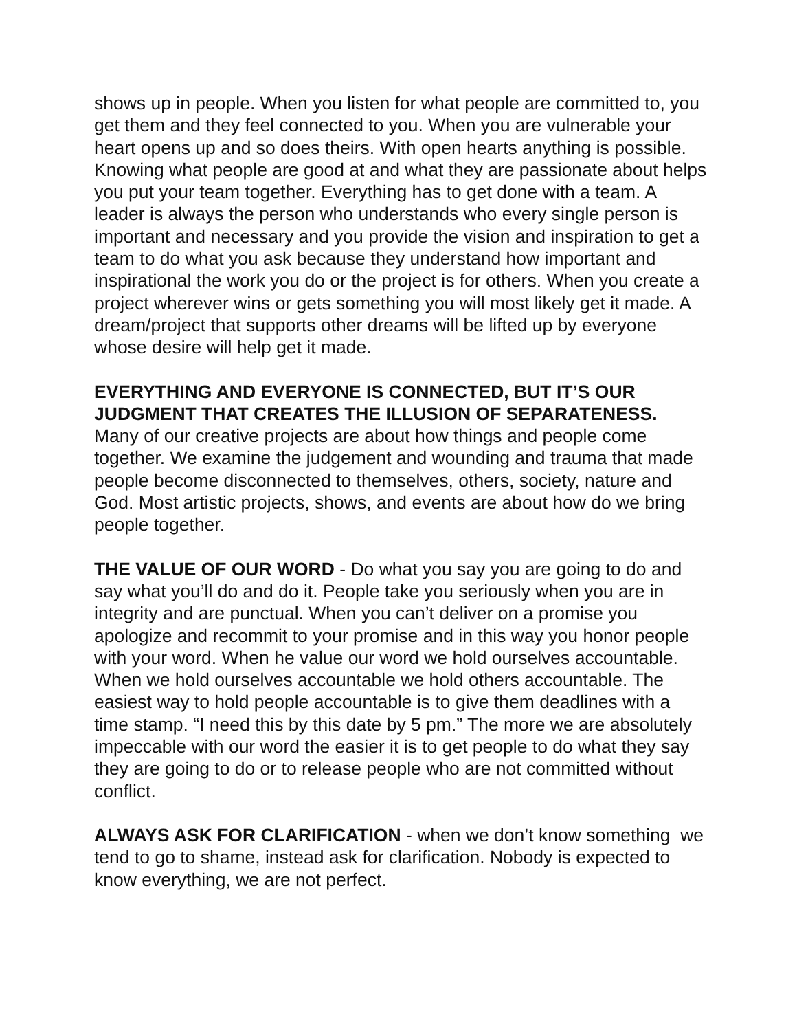shows up in people. When you listen for what people are committed to, you get them and they feel connected to you. When you are vulnerable your heart opens up and so does theirs. With open hearts anything is possible. Knowing what people are good at and what they are passionate about helps you put your team together. Everything has to get done with a team. A leader is always the person who understands who every single person is important and necessary and you provide the vision and inspiration to get a team to do what you ask because they understand how important and inspirational the work you do or the project is for others. When you create a project wherever wins or gets something you will most likely get it made. A dream/project that supports other dreams will be lifted up by everyone whose desire will help get it made.
EVERYTHING AND EVERYONE IS CONNECTED, BUT IT’S OUR JUDGMENT THAT CREATES THE ILLUSION OF SEPARATENESS.
Many of our creative projects are about how things and people come together. We examine the judgement and wounding and trauma that made people become disconnected to themselves, others, society, nature and God. Most artistic projects, shows, and events are about how do we bring people together.
THE VALUE OF OUR WORD - Do what you say you are going to do and say what you’ll do and do it. People take you seriously when you are in integrity and are punctual. When you can’t deliver on a promise you apologize and recommit to your promise and in this way you honor people with your word. When he value our word we hold ourselves accountable. When we hold ourselves accountable we hold others accountable. The easiest way to hold people accountable is to give them deadlines with a time stamp. “I need this by this date by 5 pm.” The more we are absolutely impeccable with our word the easier it is to get people to do what they say they are going to do or to release people who are not committed without conflict.
ALWAYS ASK FOR CLARIFICATION - when we don’t know something we tend to go to shame, instead ask for clarification. Nobody is expected to know everything, we are not perfect.